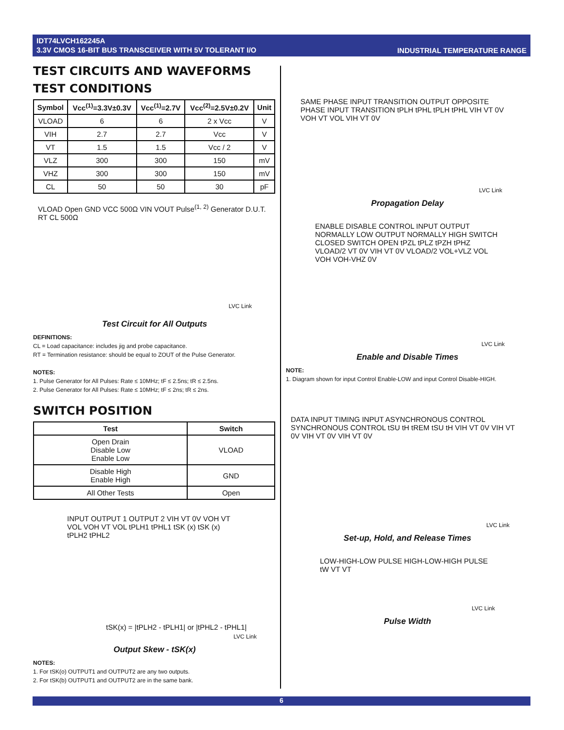IDT74LVCH162245A
3.3V CMOS 16-BIT BUS TRANSCEIVER WITH 5V TOLERANT I/O
INDUSTRIAL TEMPERATURE RANGE
TEST CIRCUITS AND WAVEFORMS
TEST CONDITIONS
| Symbol | Vcc<sup>(1)</sup>=3.3V±0.3V | Vcc<sup>(1)</sup>=2.7V | Vcc<sup>(2)</sup>=2.5V±0.2V | Unit |
| --- | --- | --- | --- | --- |
| VLOAD | 6 | 6 | 2 x Vcc | V |
| VIH | 2.7 | 2.7 | Vcc | V |
| VT | 1.5 | 1.5 | Vcc / 2 | V |
| VLZ | 300 | 300 | 150 | mV |
| VHZ | 300 | 300 | 150 | mV |
| CL | 50 | 50 | 30 | pF |
VLOAD Open GND VCC 500Ω VIN VOUT Pulse<sup>(1, 2)</sup> Generator D.U.T. RT CL 500Ω
LVC Link
Test Circuit for All Outputs
DEFINITIONS:
CL = Load capacitance: includes jig and probe capacitance.
RT = Termination resistance: should be equal to ZOUT of the Pulse Generator.
NOTES:
1. Pulse Generator for All Pulses: Rate ≤ 10MHz; tF ≤ 2.5ns; tR ≤ 2.5ns.
2. Pulse Generator for All Pulses: Rate ≤ 10MHz; tF ≤ 2ns; tR ≤ 2ns.
SWITCH POSITION
| Test | Switch |
| --- | --- |
| Open Drain Disable Low Enable Low | VLOAD |
| Disable High Enable High | GND |
| All Other Tests | Open |
INPUT OUTPUT 1 OUTPUT 2 VIH VT 0V VOH VT VOL VOH VT VOL tPLH1 tPHL1 tSK (x) tSK (x) tPLH2 tPHL2
tSK(x) = |tPLH2 - tPLH1| or |tPHL2 - tPHL1|
LVC Link
Output Skew - tSK(x)
NOTES:
1. For tSK(o) OUTPUT1 and OUTPUT2 are any two outputs.
2. For tSK(b) OUTPUT1 and OUTPUT2 are in the same bank.
SAME PHASE INPUT TRANSITION OUTPUT OPPOSITE PHASE INPUT TRANSITION tPLH tPHL tPLH tPHL VIH VT 0V VOH VT VOL VIH VT 0V
LVC Link
Propagation Delay
ENABLE DISABLE CONTROL INPUT OUTPUT NORMALLY LOW OUTPUT NORMALLY HIGH SWITCH CLOSED SWITCH OPEN tPZL tPLZ tPZH tPHZ VLOAD/2 VT 0V VIH VT 0V VLOAD/2 VOL+VLZ VOL VOH VOH-VHZ 0V
LVC Link
Enable and Disable Times
NOTE:
1. Diagram shown for input Control Enable-LOW and input Control Disable-HIGH.
DATA INPUT TIMING INPUT ASYNCHRONOUS CONTROL SYNCHRONOUS CONTROL tSU tH tREM tSU tH VIH VT 0V VIH VT 0V VIH VT 0V VIH VT 0V
LVC Link
Set-up, Hold, and Release Times
LOW-HIGH-LOW PULSE HIGH-LOW-HIGH PULSE tW VT VT
LVC Link
Pulse Width
6